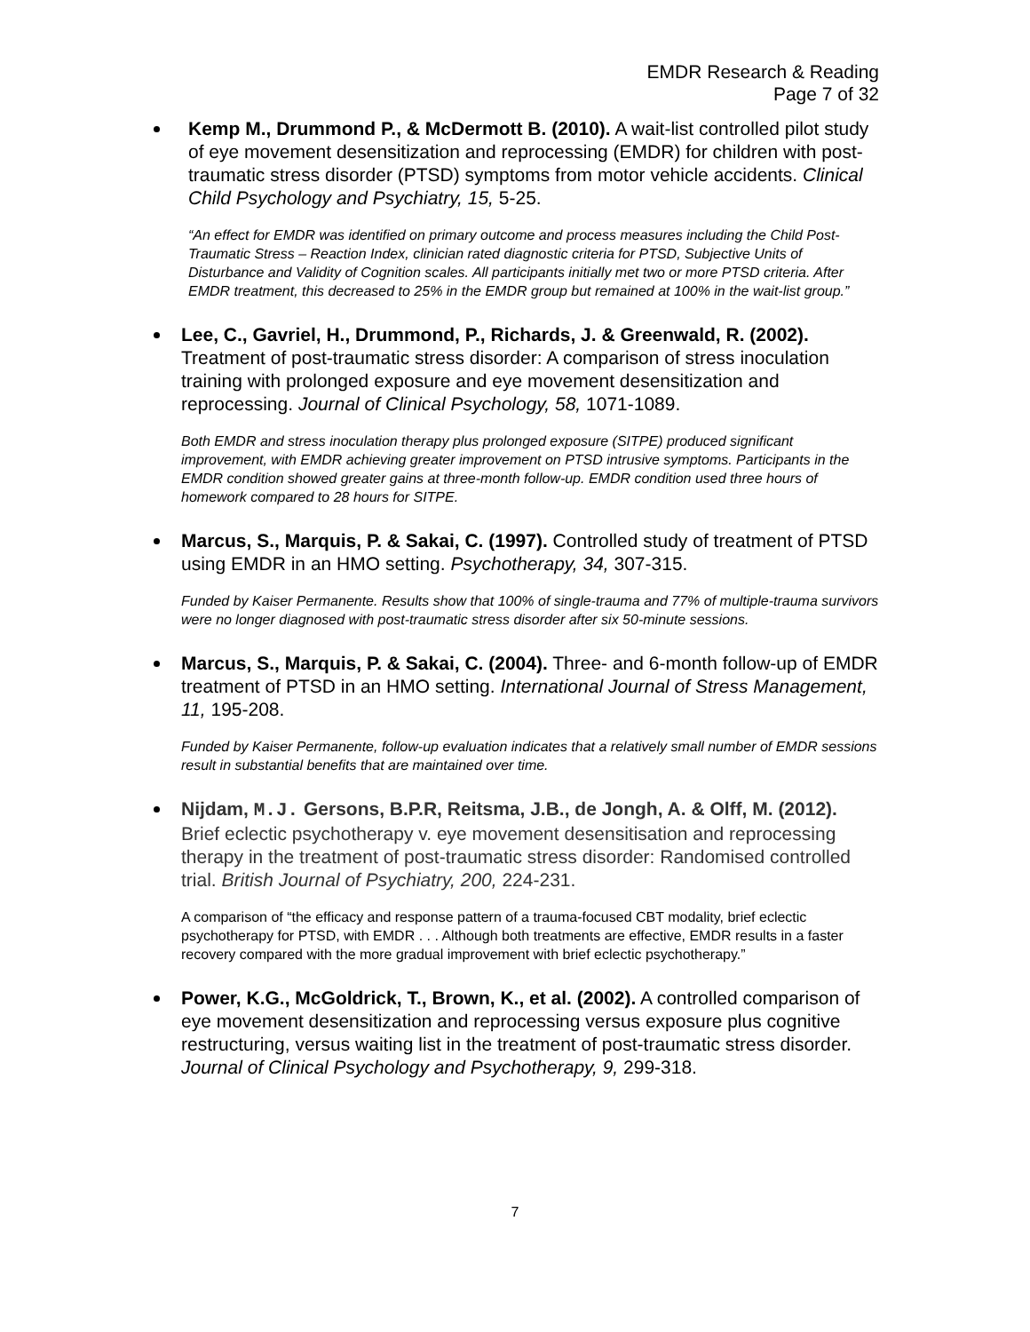EMDR Research & Reading
Page 7 of 32
Kemp M., Drummond P., & McDermott B. (2010). A wait-list controlled pilot study of eye movement desensitization and reprocessing (EMDR) for children with post-traumatic stress disorder (PTSD) symptoms from motor vehicle accidents. Clinical Child Psychology and Psychiatry, 15, 5-25.
“An effect for EMDR was identified on primary outcome and process measures including the Child Post-Traumatic Stress – Reaction Index, clinician rated diagnostic criteria for PTSD, Subjective Units of Disturbance and Validity of Cognition scales. All participants initially met two or more PTSD criteria. After EMDR treatment, this decreased to 25% in the EMDR group but remained at 100% in the wait-list group.”
Lee, C., Gavriel, H., Drummond, P., Richards, J. & Greenwald, R. (2002). Treatment of post-traumatic stress disorder: A comparison of stress inoculation training with prolonged exposure and eye movement desensitization and reprocessing. Journal of Clinical Psychology, 58, 1071-1089.
Both EMDR and stress inoculation therapy plus prolonged exposure (SITPE) produced significant improvement, with EMDR achieving greater improvement on PTSD intrusive symptoms. Participants in the EMDR condition showed greater gains at three-month follow-up. EMDR condition used three hours of homework compared to 28 hours for SITPE.
Marcus, S., Marquis, P. & Sakai, C. (1997). Controlled study of treatment of PTSD using EMDR in an HMO setting. Psychotherapy, 34, 307-315.
Funded by Kaiser Permanente. Results show that 100% of single-trauma and 77% of multiple-trauma survivors were no longer diagnosed with post-traumatic stress disorder after six 50-minute sessions.
Marcus, S., Marquis, P. & Sakai, C. (2004). Three- and 6-month follow-up of EMDR treatment of PTSD in an HMO setting. International Journal of Stress Management, 11, 195-208.
Funded by Kaiser Permanente, follow-up evaluation indicates that a relatively small number of EMDR sessions result in substantial benefits that are maintained over time.
Nijdam, M.J. Gersons, B.P.R, Reitsma, J.B., de Jongh, A. & Olff, M. (2012). Brief eclectic psychotherapy v. eye movement desensitisation and reprocessing therapy in the treatment of post-traumatic stress disorder: Randomised controlled trial. British Journal of Psychiatry, 200, 224-231.
A comparison of “the efficacy and response pattern of a trauma-focused CBT modality, brief eclectic psychotherapy for PTSD, with EMDR . . . Although both treatments are effective, EMDR results in a faster recovery compared with the more gradual improvement with brief eclectic psychotherapy.”
Power, K.G., McGoldrick, T., Brown, K., et al. (2002). A controlled comparison of eye movement desensitization and reprocessing versus exposure plus cognitive restructuring, versus waiting list in the treatment of post-traumatic stress disorder. Journal of Clinical Psychology and Psychotherapy, 9, 299-318.
7